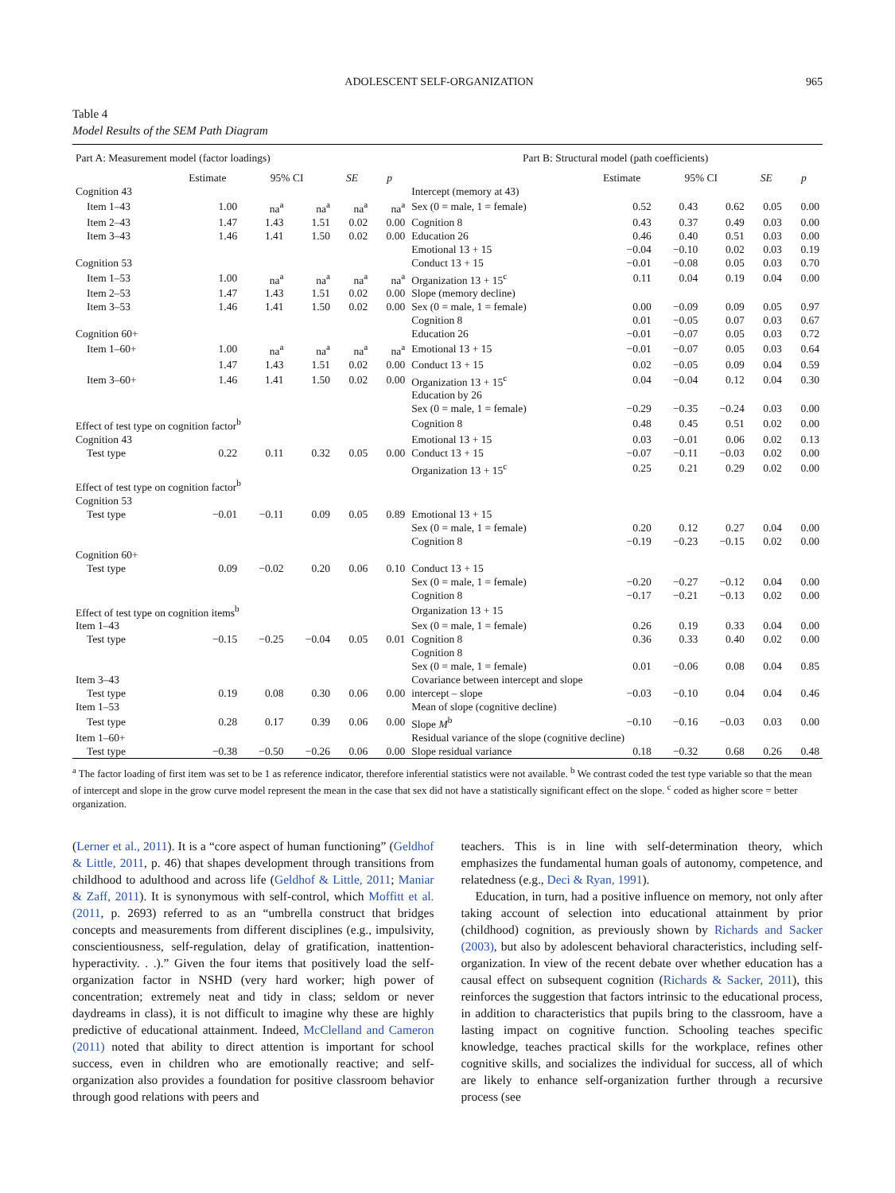ADOLESCENT SELF-ORGANIZATION 965
Table 4
Model Results of the SEM Path Diagram
| Part A: Measurement model (factor loadings) | | | | | | Part B: Structural model (path coefficients) | | | | | |
| --- | --- | --- | --- | --- | --- | --- | --- | --- | --- | --- | --- |
| | Estimate | 95% CI | | SE | p | | Estimate | 95% CI | | SE | p |
| Cognition 43 | | | | | | Intercept (memory at 43) | | | | | |
| Item 1–43 | 1.00 | na<sup>a</sup> | na<sup>a</sup> | na<sup>a</sup> | na<sup>a</sup> | Sex (0 = male, 1 = female) | 0.52 | 0.43 | 0.62 | 0.05 | 0.00 |
| Item 2–43 | 1.47 | 1.43 | 1.51 | 0.02 | 0.00 | Cognition 8 | 0.43 | 0.37 | 0.49 | 0.03 | 0.00 |
| Item 3–43 | 1.46 | 1.41 | 1.50 | 0.02 | 0.00 | Education 26 | 0.46 | 0.40 | 0.51 | 0.03 | 0.00 |
| | | | | | | Emotional 13 + 15 | −0.04 | −0.10 | 0.02 | 0.03 | 0.19 |
| Cognition 53 | | | | | | Conduct 13 + 15 | −0.01 | −0.08 | 0.05 | 0.03 | 0.70 |
| Item 1–53 | 1.00 | na<sup>a</sup> | na<sup>a</sup> | na<sup>a</sup> | na<sup>a</sup> | Organization 13 + 15<sup>c</sup> | 0.11 | 0.04 | 0.19 | 0.04 | 0.00 |
| Item 2–53 | 1.47 | 1.43 | 1.51 | 0.02 | 0.00 | Slope (memory decline) | | | | | |
| Item 3–53 | 1.46 | 1.41 | 1.50 | 0.02 | 0.00 | Sex (0 = male, 1 = female) | 0.00 | −0.09 | 0.09 | 0.05 | 0.97 |
| | | | | | | Cognition 8 | 0.01 | −0.05 | 0.07 | 0.03 | 0.67 |
| Cognition 60+ | | | | | | Education 26 | −0.01 | −0.07 | 0.05 | 0.03 | 0.72 |
| Item 1–60+ | 1.00 | na<sup>a</sup> | na<sup>a</sup> | na<sup>a</sup> | na<sup>a</sup> | Emotional 13 + 15 | −0.01 | −0.07 | 0.05 | 0.03 | 0.64 |
| | 1.47 | 1.43 | 1.51 | 0.02 | 0.00 | Conduct 13 + 15 | 0.02 | −0.05 | 0.09 | 0.04 | 0.59 |
| Item 3–60+ | 1.46 | 1.41 | 1.50 | 0.02 | 0.00 | Organization 13 + 15<sup>c</sup> | 0.04 | −0.04 | 0.12 | 0.04 | 0.30 |
| | | | | | | Education by 26 | | | | | |
| | | | | | | Sex (0 = male, 1 = female) | −0.29 | −0.35 | −0.24 | 0.03 | 0.00 |
| Effect of test type on cognition factor<sup>b</sup> | | | | | | Cognition 8 | 0.48 | 0.45 | 0.51 | 0.02 | 0.00 |
| Cognition 43 | | | | | | Emotional 13 + 15 | 0.03 | −0.01 | 0.06 | 0.02 | 0.13 |
| Test type | 0.22 | 0.11 | 0.32 | 0.05 | 0.00 | Conduct 13 + 15 | −0.07 | −0.11 | −0.03 | 0.02 | 0.00 |
| | | | | | | Organization 13 + 15<sup>c</sup> | 0.25 | 0.21 | 0.29 | 0.02 | 0.00 |
| Effect of test type on cognition factor<sup>b</sup> | | | | | | | | | | | |
| Cognition 53 | | | | | | | | | | | |
| Test type | −0.01 | −0.11 | 0.09 | 0.05 | 0.89 | Emotional 13 + 15 | | | | | |
| | | | | | | Sex (0 = male, 1 = female) | 0.20 | 0.12 | 0.27 | 0.04 | 0.00 |
| | | | | | | Cognition 8 | −0.19 | −0.23 | −0.15 | 0.02 | 0.00 |
| Cognition 60+ | | | | | | | | | | | |
| Test type | 0.09 | −0.02 | 0.20 | 0.06 | 0.10 | Conduct 13 + 15 | | | | | |
| | | | | | | Sex (0 = male, 1 = female) | −0.20 | −0.27 | −0.12 | 0.04 | 0.00 |
| | | | | | | Cognition 8 | −0.17 | −0.21 | −0.13 | 0.02 | 0.00 |
| Effect of test type on cognition items<sup>b</sup> | | | | | | Organization 13 + 15 | | | | | |
| Item 1–43 | | | | | | Sex (0 = male, 1 = female) | 0.26 | 0.19 | 0.33 | 0.04 | 0.00 |
| Test type | −0.15 | −0.25 | −0.04 | 0.05 | 0.01 | Cognition 8 | 0.36 | 0.33 | 0.40 | 0.02 | 0.00 |
| | | | | | | Cognition 8 | | | | | |
| | | | | | | Sex (0 = male, 1 = female) | 0.01 | −0.06 | 0.08 | 0.04 | 0.85 |
| Item 3–43 | | | | | | Covariance between intercept and slope | | | | | |
| Test type | 0.19 | 0.08 | 0.30 | 0.06 | 0.00 | intercept – slope | −0.03 | −0.10 | 0.04 | 0.04 | 0.46 |
| Item 1–53 | | | | | | Mean of slope (cognitive decline) | | | | | |
| Test type | 0.28 | 0.17 | 0.39 | 0.06 | 0.00 | Slope M<sup>b</sup> | −0.10 | −0.16 | −0.03 | 0.03 | 0.00 |
| Item 1–60+ | | | | | | Residual variance of the slope (cognitive decline) | | | | | |
| Test type | −0.38 | −0.50 | −0.26 | 0.06 | 0.00 | Slope residual variance | 0.18 | −0.32 | 0.68 | 0.26 | 0.48 |
<sup>a</sup> The factor loading of first item was set to be 1 as reference indicator, therefore inferential statistics were not available. <sup>b</sup> We contrast coded the test type variable so that the mean of intercept and slope in the grow curve model represent the mean in the case that sex did not have a statistically significant effect on the slope. <sup>c</sup> coded as higher score = better organization.
(Lerner et al., 2011). It is a “core aspect of human functioning” (Geldhof & Little, 2011, p. 46) that shapes development through transitions from childhood to adulthood and across life (Geldhof & Little, 2011; Maniar & Zaff, 2011). It is synonymous with self-control, which Moffitt et al. (2011, p. 2693) referred to as an “umbrella construct that bridges concepts and measurements from different disciplines (e.g., impulsivity, conscientiousness, self-regulation, delay of gratification, inattention-hyperactivity. . .).” Given the four items that positively load the self-organization factor in NSHD (very hard worker; high power of concentration; extremely neat and tidy in class; seldom or never daydreams in class), it is not difficult to imagine why these are highly predictive of educational attainment. Indeed, McClelland and Cameron (2011) noted that ability to direct attention is important for school success, even in children who are emotionally reactive; and self-organization also provides a foundation for positive classroom behavior through good relations with peers and
teachers. This is in line with self-determination theory, which emphasizes the fundamental human goals of autonomy, competence, and relatedness (e.g., Deci & Ryan, 1991).
Education, in turn, had a positive influence on memory, not only after taking account of selection into educational attainment by prior (childhood) cognition, as previously shown by Richards and Sacker (2003), but also by adolescent behavioral characteristics, including self-organization. In view of the recent debate over whether education has a causal effect on subsequent cognition (Richards & Sacker, 2011), this reinforces the suggestion that factors intrinsic to the educational process, in addition to characteristics that pupils bring to the classroom, have a lasting impact on cognitive function. Schooling teaches specific knowledge, teaches practical skills for the workplace, refines other cognitive skills, and socializes the individual for success, all of which are likely to enhance self-organization further through a recursive process (see